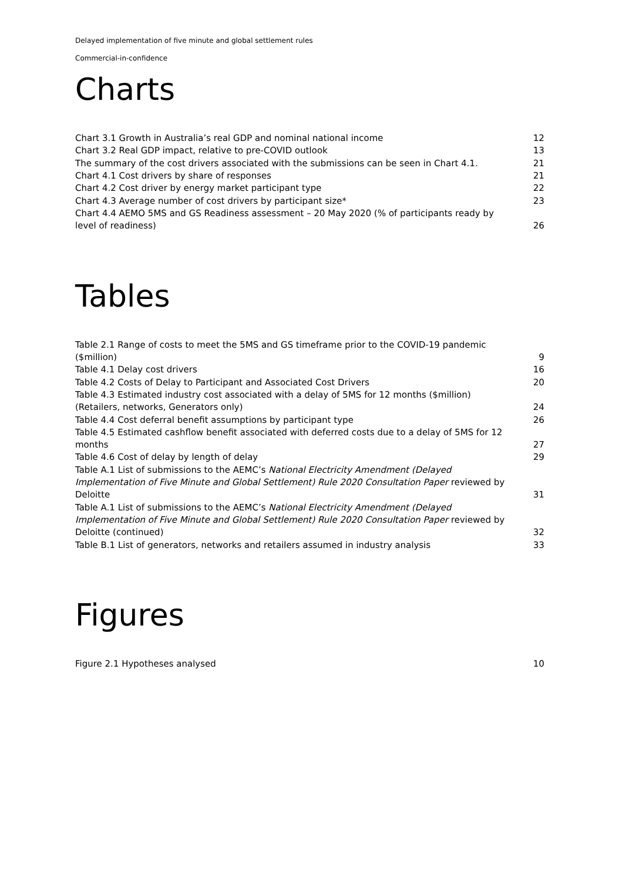Delayed implementation of five minute and global settlement rules
Commercial-in-confidence
Charts
Chart 3.1 Growth in Australia’s real GDP and nominal national income 12
Chart 3.2 Real GDP impact, relative to pre-COVID outlook 13
The summary of the cost drivers associated with the submissions can be seen in Chart 4.1. 21
Chart 4.1 Cost drivers by share of responses 21
Chart 4.2 Cost driver by energy market participant type 22
Chart 4.3 Average number of cost drivers by participant size* 23
Chart 4.4 AEMO 5MS and GS Readiness assessment – 20 May 2020 (% of participants ready by level of readiness) 26
Tables
Table 2.1 Range of costs to meet the 5MS and GS timeframe prior to the COVID-19 pandemic ($million) 9
Table 4.1 Delay cost drivers 16
Table 4.2 Costs of Delay to Participant and Associated Cost Drivers 20
Table 4.3 Estimated industry cost associated with a delay of 5MS for 12 months ($million) (Retailers, networks, Generators only) 24
Table 4.4 Cost deferral benefit assumptions by participant type 26
Table 4.5 Estimated cashflow benefit associated with deferred costs due to a delay of 5MS for 12 months 27
Table 4.6 Cost of delay by length of delay 29
Table A.1 List of submissions to the AEMC’s National Electricity Amendment (Delayed Implementation of Five Minute and Global Settlement) Rule 2020 Consultation Paper reviewed by Deloitte 31
Table A.1 List of submissions to the AEMC’s National Electricity Amendment (Delayed Implementation of Five Minute and Global Settlement) Rule 2020 Consultation Paper reviewed by Deloitte (continued) 32
Table B.1 List of generators, networks and retailers assumed in industry analysis 33
Figures
Figure 2.1 Hypotheses analysed 10